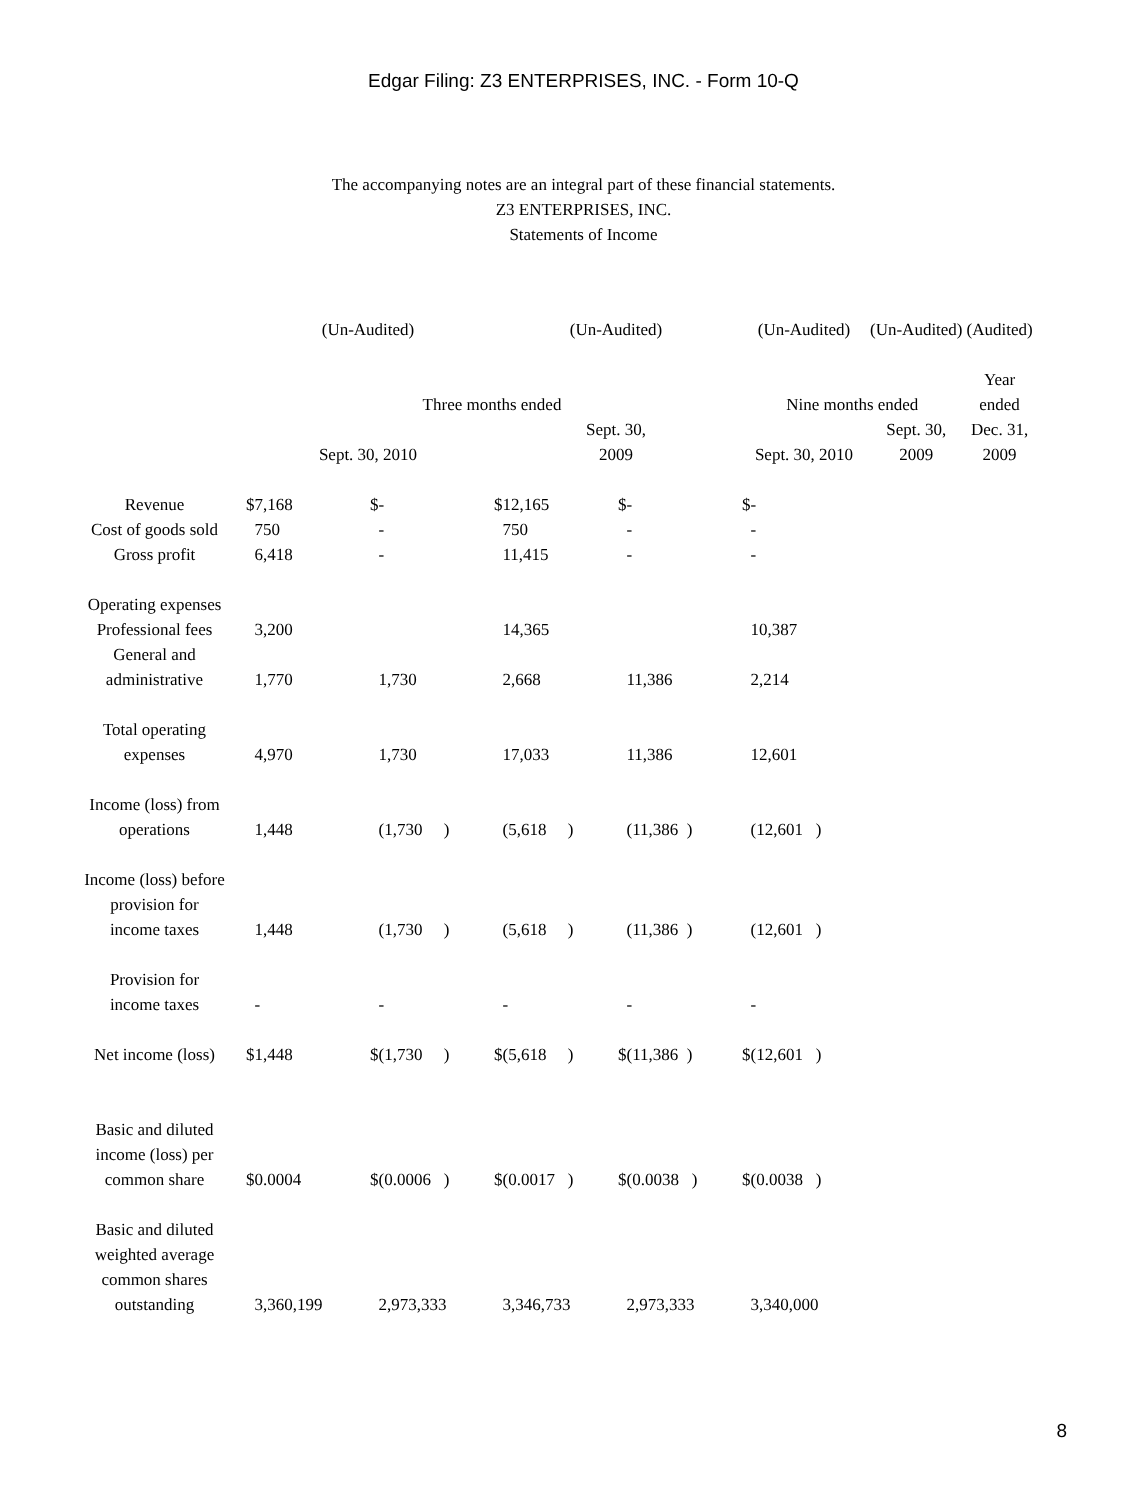Edgar Filing: Z3 ENTERPRISES, INC. - Form 10-Q
The accompanying notes are an integral part of these financial statements.
Z3 ENTERPRISES, INC.
Statements of Income
| | (Un-Audited) | | (Un-Audited) | | (Un-Audited) | | (Un-Audited) | | (Audited) |
| | Three months ended | | | | Nine months ended | | | | Year ended |
| | Sept. 30, 2010 | | Sept. 30, 2009 | | Sept. 30, 2010 | | Sept. 30, 2009 | | Dec. 31, 2009 |
| Revenue | $7,168 | $- | $12,165 | $- | $- | | | | |
| Cost of goods sold | 750 | - | 750 | - | - | | | | |
| Gross profit | 6,418 | - | 11,415 | - | - | | | | |
| Operating expenses | | | | | | | | | |
| Professional fees | 3,200 | | 14,365 | | 10,387 | | | | |
| General and administrative | 1,770 | 1,730 | 2,668 | 11,386 | 2,214 | | | | |
| Total operating expenses | 4,970 | 1,730 | 17,033 | 11,386 | 12,601 | | | | |
| Income (loss) from operations | 1,448 | (1,730 ) | (5,618 ) | (11,386 ) | (12,601 ) | | | | |
| Income (loss) before provision for income taxes | 1,448 | (1,730 ) | (5,618 ) | (11,386 ) | (12,601 ) | | | | |
| Provision for income taxes | - | - | - | - | - | | | | |
| Net income (loss) | $1,448 | $(1,730 ) | $(5,618 ) | $(11,386 ) | $(12,601 ) | | | | |
| Basic and diluted income (loss) per common share | $0.0004 | $(0.0006 ) | $(0.0017 ) | $(0.0038 ) | $(0.0038 ) | | | | |
| Basic and diluted weighted average common shares outstanding | 3,360,199 | 2,973,333 | 3,346,733 | 2,973,333 | 3,340,000 | | | | |
8